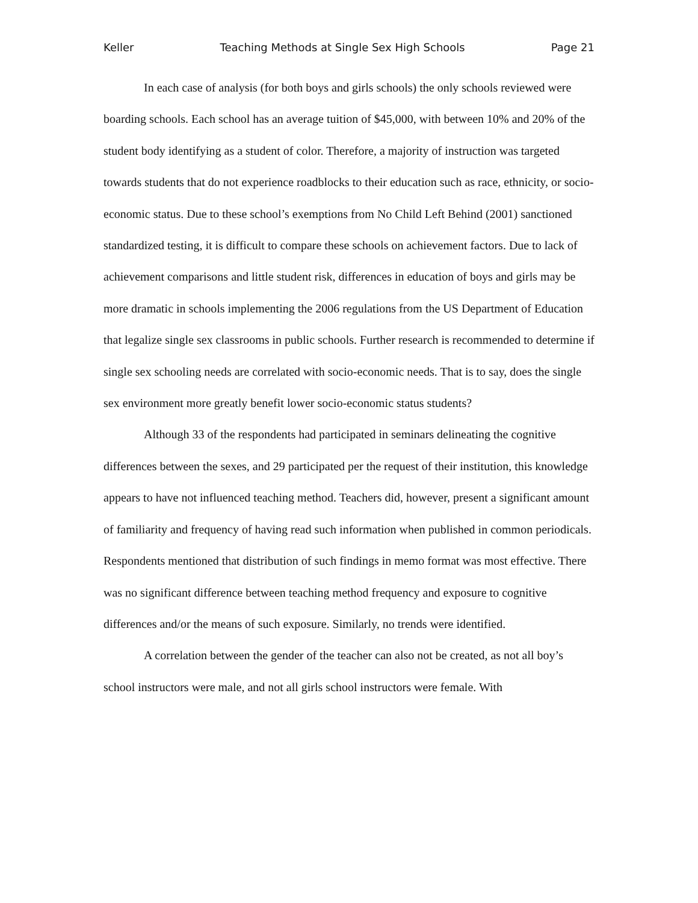Keller Teaching Methods at Single Sex High Schools Page 21
In each case of analysis (for both boys and girls schools) the only schools reviewed were boarding schools. Each school has an average tuition of $45,000, with between 10% and 20% of the student body identifying as a student of color. Therefore, a majority of instruction was targeted towards students that do not experience roadblocks to their education such as race, ethnicity, or socio-economic status. Due to these school’s exemptions from No Child Left Behind (2001) sanctioned standardized testing, it is difficult to compare these schools on achievement factors. Due to lack of achievement comparisons and little student risk, differences in education of boys and girls may be more dramatic in schools implementing the 2006 regulations from the US Department of Education that legalize single sex classrooms in public schools. Further research is recommended to determine if single sex schooling needs are correlated with socio-economic needs. That is to say, does the single sex environment more greatly benefit lower socio-economic status students?
Although 33 of the respondents had participated in seminars delineating the cognitive differences between the sexes, and 29 participated per the request of their institution, this knowledge appears to have not influenced teaching method. Teachers did, however, present a significant amount of familiarity and frequency of having read such information when published in common periodicals. Respondents mentioned that distribution of such findings in memo format was most effective. There was no significant difference between teaching method frequency and exposure to cognitive differences and/or the means of such exposure. Similarly, no trends were identified.
A correlation between the gender of the teacher can also not be created, as not all boy’s school instructors were male, and not all girls school instructors were female. With